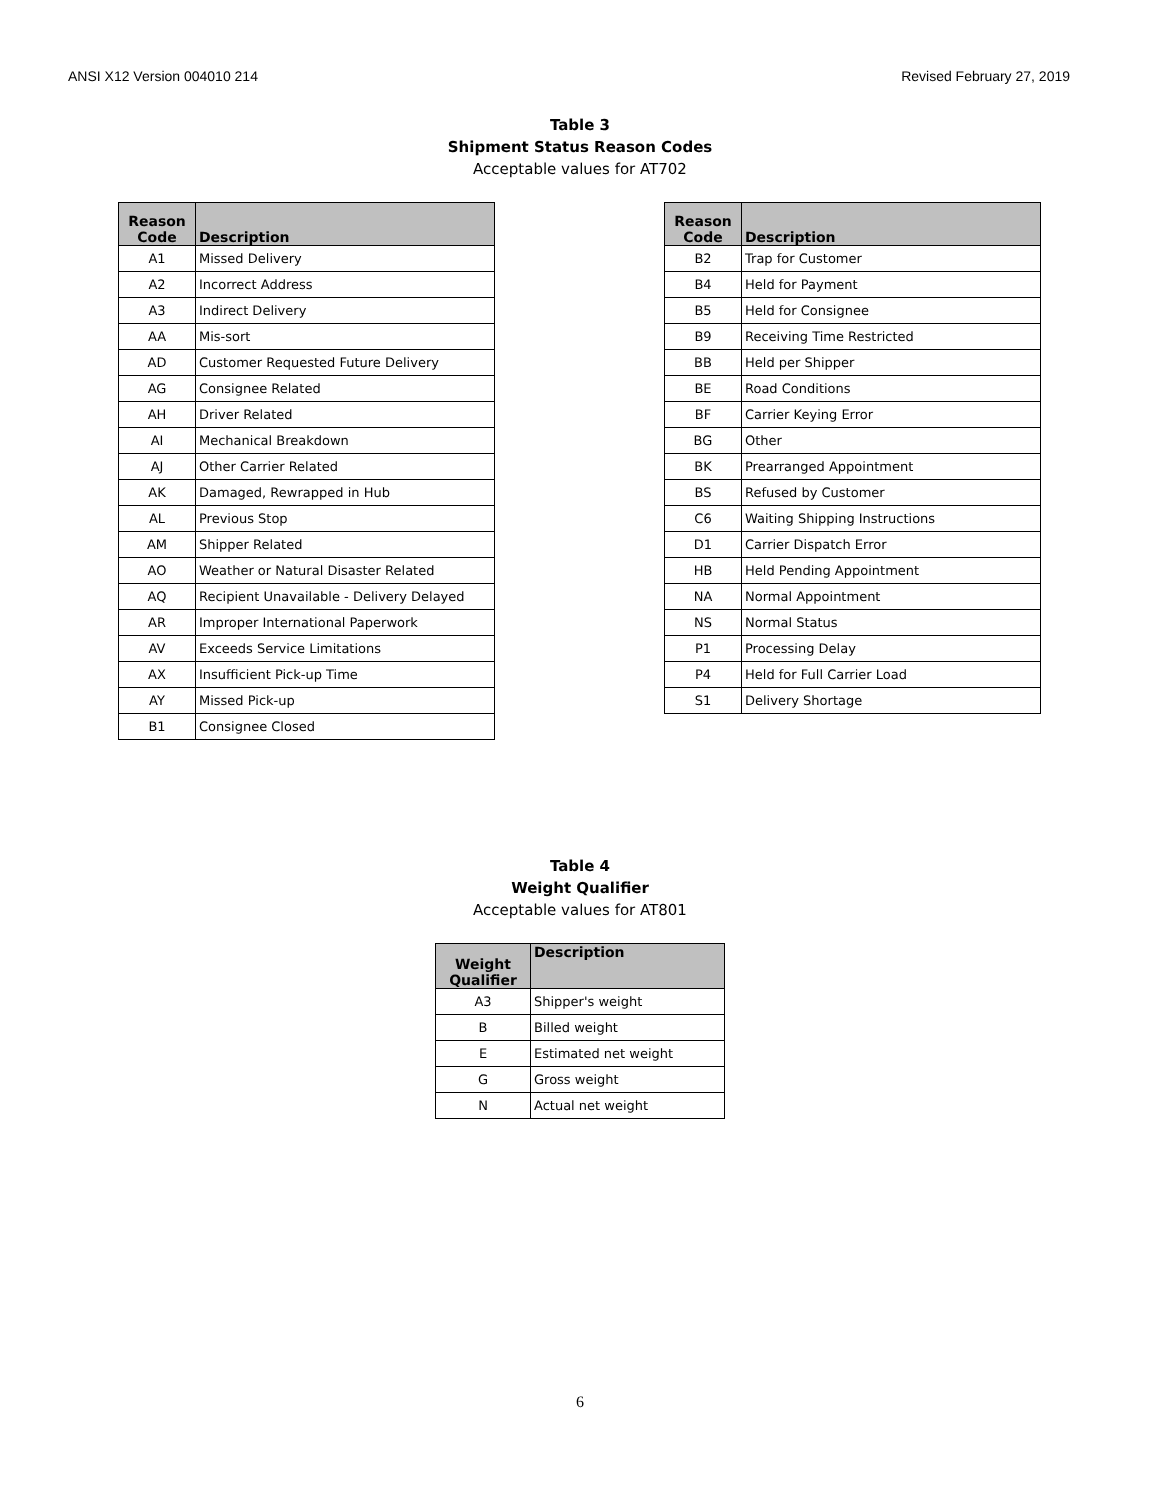ANSI X12 Version 004010 214 Revised February 27, 2019
Table 3
Shipment Status Reason Codes
Acceptable values for AT702
| Reason Code | Description |
| --- | --- |
| A1 | Missed Delivery |
| A2 | Incorrect Address |
| A3 | Indirect Delivery |
| AA | Mis-sort |
| AD | Customer Requested Future Delivery |
| AG | Consignee Related |
| AH | Driver Related |
| AI | Mechanical Breakdown |
| AJ | Other Carrier Related |
| AK | Damaged, Rewrapped in Hub |
| AL | Previous Stop |
| AM | Shipper Related |
| AO | Weather or Natural Disaster Related |
| AQ | Recipient Unavailable - Delivery Delayed |
| AR | Improper International Paperwork |
| AV | Exceeds Service Limitations |
| AX | Insufficient Pick-up Time |
| AY | Missed Pick-up |
| B1 | Consignee Closed |
| Reason Code | Description |
| --- | --- |
| B2 | Trap for Customer |
| B4 | Held for Payment |
| B5 | Held for Consignee |
| B9 | Receiving Time Restricted |
| BB | Held per Shipper |
| BE | Road Conditions |
| BF | Carrier Keying Error |
| BG | Other |
| BK | Prearranged Appointment |
| BS | Refused by Customer |
| C6 | Waiting Shipping Instructions |
| D1 | Carrier Dispatch Error |
| HB | Held Pending Appointment |
| NA | Normal Appointment |
| NS | Normal Status |
| P1 | Processing Delay |
| P4 | Held for Full Carrier Load |
| S1 | Delivery Shortage |
Table 4
Weight Qualifier
Acceptable values for AT801
| Weight Qualifier | Description |
| --- | --- |
| A3 | Shipper's weight |
| B | Billed weight |
| E | Estimated net weight |
| G | Gross weight |
| N | Actual net weight |
6